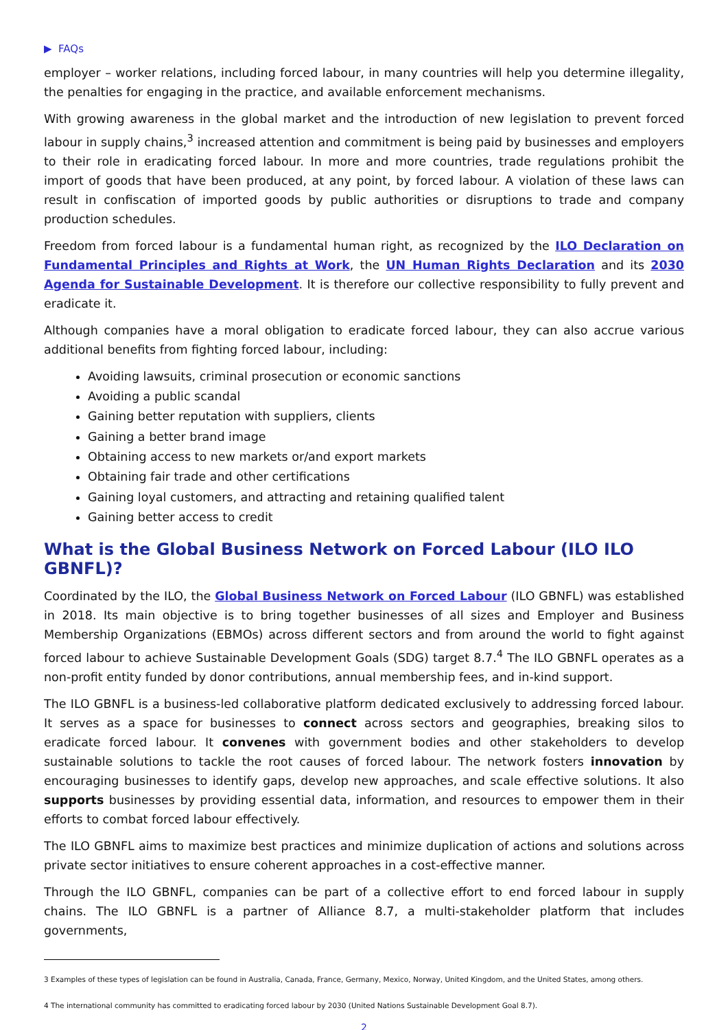▶ FAQs
employer – worker relations, including forced labour, in many countries will help you determine illegality, the penalties for engaging in the practice, and available enforcement mechanisms.
With growing awareness in the global market and the introduction of new legislation to prevent forced labour in supply chains,<sup>3</sup> increased attention and commitment is being paid by businesses and employers to their role in eradicating forced labour. In more and more countries, trade regulations prohibit the import of goods that have been produced, at any point, by forced labour. A violation of these laws can result in confiscation of imported goods by public authorities or disruptions to trade and company production schedules.
Freedom from forced labour is a fundamental human right, as recognized by the ILO Declaration on Fundamental Principles and Rights at Work, the UN Human Rights Declaration and its 2030 Agenda for Sustainable Development. It is therefore our collective responsibility to fully prevent and eradicate it.
Although companies have a moral obligation to eradicate forced labour, they can also accrue various additional benefits from fighting forced labour, including:
Avoiding lawsuits, criminal prosecution or economic sanctions
Avoiding a public scandal
Gaining better reputation with suppliers, clients
Gaining a better brand image
Obtaining access to new markets or/and export markets
Obtaining fair trade and other certifications
Gaining loyal customers, and attracting and retaining qualified talent
Gaining better access to credit
What is the Global Business Network on Forced Labour (ILO ILO GBNFL)?
Coordinated by the ILO, the Global Business Network on Forced Labour (ILO GBNFL) was established in 2018. Its main objective is to bring together businesses of all sizes and Employer and Business Membership Organizations (EBMOs) across different sectors and from around the world to fight against forced labour to achieve Sustainable Development Goals (SDG) target 8.7.<sup>4</sup> The ILO GBNFL operates as a non-profit entity funded by donor contributions, annual membership fees, and in-kind support.
The ILO GBNFL is a business-led collaborative platform dedicated exclusively to addressing forced labour. It serves as a space for businesses to connect across sectors and geographies, breaking silos to eradicate forced labour. It convenes with government bodies and other stakeholders to develop sustainable solutions to tackle the root causes of forced labour. The network fosters innovation by encouraging businesses to identify gaps, develop new approaches, and scale effective solutions. It also supports businesses by providing essential data, information, and resources to empower them in their efforts to combat forced labour effectively.
The ILO GBNFL aims to maximize best practices and minimize duplication of actions and solutions across private sector initiatives to ensure coherent approaches in a cost-effective manner.
Through the ILO GBNFL, companies can be part of a collective effort to end forced labour in supply chains. The ILO GBNFL is a partner of Alliance 8.7, a multi-stakeholder platform that includes governments,
3 Examples of these types of legislation can be found in Australia, Canada, France, Germany, Mexico, Norway, United Kingdom, and the United States, among others.
4 The international community has committed to eradicating forced labour by 2030 (United Nations Sustainable Development Goal 8.7).
2